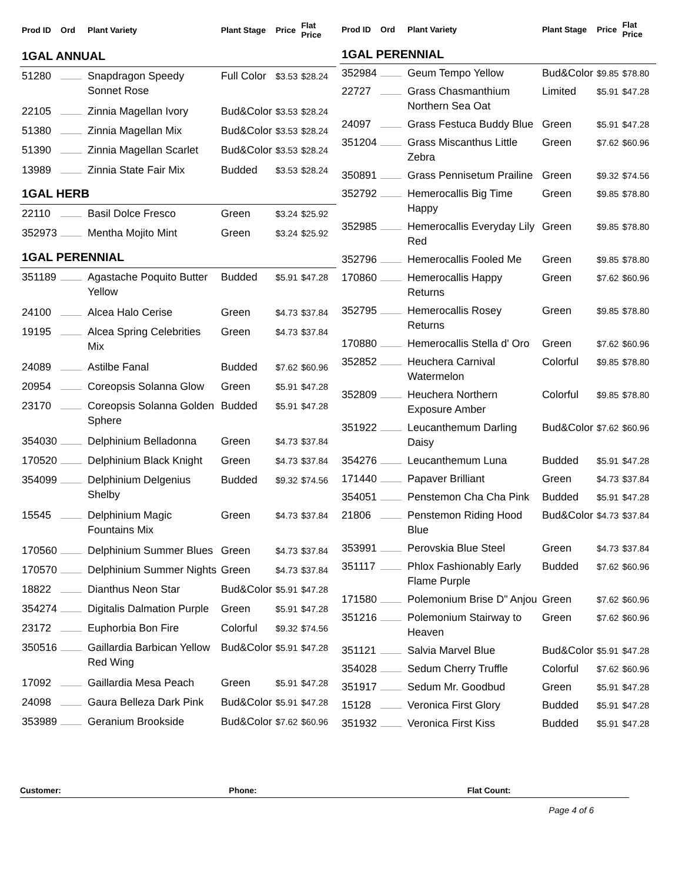| Prod ID | Ord | Plant Variety | Plant Stage | Price | Flat Price |
| --- | --- | --- | --- | --- | --- |
| 1GAL ANNUAL | | | | | |
| 51280 | | Snapdragon Speedy Sonnet Rose | Full Color | $3.53 | $28.24 |
| 22105 | | Zinnia Magellan Ivory | Bud&Color | $3.53 | $28.24 |
| 51380 | | Zinnia Magellan Mix | Bud&Color | $3.53 | $28.24 |
| 51390 | | Zinnia Magellan Scarlet | Bud&Color | $3.53 | $28.24 |
| 13989 | | Zinnia State Fair Mix | Budded | $3.53 | $28.24 |
| 1GAL HERB | | | | | |
| 22110 | | Basil Dolce Fresco | Green | $3.24 | $25.92 |
| 352973 | | Mentha Mojito Mint | Green | $3.24 | $25.92 |
| 1GAL PERENNIAL | | | | | |
| 351189 | | Agastache Poquito Butter Yellow | Budded | $5.91 | $47.28 |
| 24100 | | Alcea Halo Cerise | Green | $4.73 | $37.84 |
| 19195 | | Alcea Spring Celebrities Mix | Green | $4.73 | $37.84 |
| 24089 | | Astilbe Fanal | Budded | $7.62 | $60.96 |
| 20954 | | Coreopsis Solanna Glow | Green | $5.91 | $47.28 |
| 23170 | | Coreopsis Solanna Golden Sphere | Budded | $5.91 | $47.28 |
| 354030 | | Delphinium Belladonna | Green | $4.73 | $37.84 |
| 170520 | | Delphinium Black Knight | Green | $4.73 | $37.84 |
| 354099 | | Delphinium Delgenius Shelby | Budded | $9.32 | $74.56 |
| 15545 | | Delphinium Magic Fountains Mix | Green | $4.73 | $37.84 |
| 170560 | | Delphinium Summer Blues | Green | $4.73 | $37.84 |
| 170570 | | Delphinium Summer Nights | Green | $4.73 | $37.84 |
| 18822 | | Dianthus Neon Star | Bud&Color | $5.91 | $47.28 |
| 354274 | | Digitalis Dalmation Purple | Green | $5.91 | $47.28 |
| 23172 | | Euphorbia Bon Fire | Colorful | $9.32 | $74.56 |
| 350516 | | Gaillardia Barbican Yellow Red Wing | Bud&Color | $5.91 | $47.28 |
| 17092 | | Gaillardia Mesa Peach | Green | $5.91 | $47.28 |
| 24098 | | Gaura Belleza Dark Pink | Bud&Color | $5.91 | $47.28 |
| 353989 | | Geranium Brookside | Bud&Color | $7.62 | $60.96 |
| Prod ID | Ord | Plant Variety | Plant Stage | Price | Flat Price |
| --- | --- | --- | --- | --- | --- |
| 1GAL PERENNIAL | | | | | |
| 352984 | | Geum Tempo Yellow | Bud&Color | $9.85 | $78.80 |
| 22727 | | Grass Chasmanthium Northern Sea Oat | Limited | $5.91 | $47.28 |
| 24097 | | Grass Festuca Buddy Blue | Green | $5.91 | $47.28 |
| 351204 | | Grass Miscanthus Little Zebra | Green | $7.62 | $60.96 |
| 350891 | | Grass Pennisetum Prailine | Green | $9.32 | $74.56 |
| 352792 | | Hemerocallis Big Time Happy | Green | $9.85 | $78.80 |
| 352985 | | Hemerocallis Everyday Lily Red | Green | $9.85 | $78.80 |
| 352796 | | Hemerocallis Fooled Me | Green | $9.85 | $78.80 |
| 170860 | | Hemerocallis Happy Returns | Green | $7.62 | $60.96 |
| 352795 | | Hemerocallis Rosey Returns | Green | $9.85 | $78.80 |
| 170880 | | Hemerocallis Stella d' Oro | Green | $7.62 | $60.96 |
| 352852 | | Heuchera Carnival Watermelon | Colorful | $9.85 | $78.80 |
| 352809 | | Heuchera Northern Exposure Amber | Colorful | $9.85 | $78.80 |
| 351922 | | Leucanthemum Darling Daisy | Bud&Color | $7.62 | $60.96 |
| 354276 | | Leucanthemum Luna | Budded | $5.91 | $47.28 |
| 171440 | | Papaver Brilliant | Green | $4.73 | $37.84 |
| 354051 | | Penstemon Cha Cha Pink | Budded | $5.91 | $47.28 |
| 21806 | | Penstemon Riding Hood Blue | Bud&Color | $4.73 | $37.84 |
| 353991 | | Perovskia Blue Steel | Green | $4.73 | $37.84 |
| 351117 | | Phlox Fashionably Early Flame Purple | Budded | $7.62 | $60.96 |
| 171580 | | Polemonium Brise D" Anjou | Green | $7.62 | $60.96 |
| 351216 | | Polemonium Stairway to Heaven | Green | $7.62 | $60.96 |
| 351121 | | Salvia Marvel Blue | Bud&Color | $5.91 | $47.28 |
| 354028 | | Sedum Cherry Truffle | Colorful | $7.62 | $60.96 |
| 351917 | | Sedum Mr. Goodbud | Green | $5.91 | $47.28 |
| 15128 | | Veronica First Glory | Budded | $5.91 | $47.28 |
| 351932 | | Veronica First Kiss | Budded | $5.91 | $47.28 |
Customer: Phone: Flat Count:
Page 4 of 6